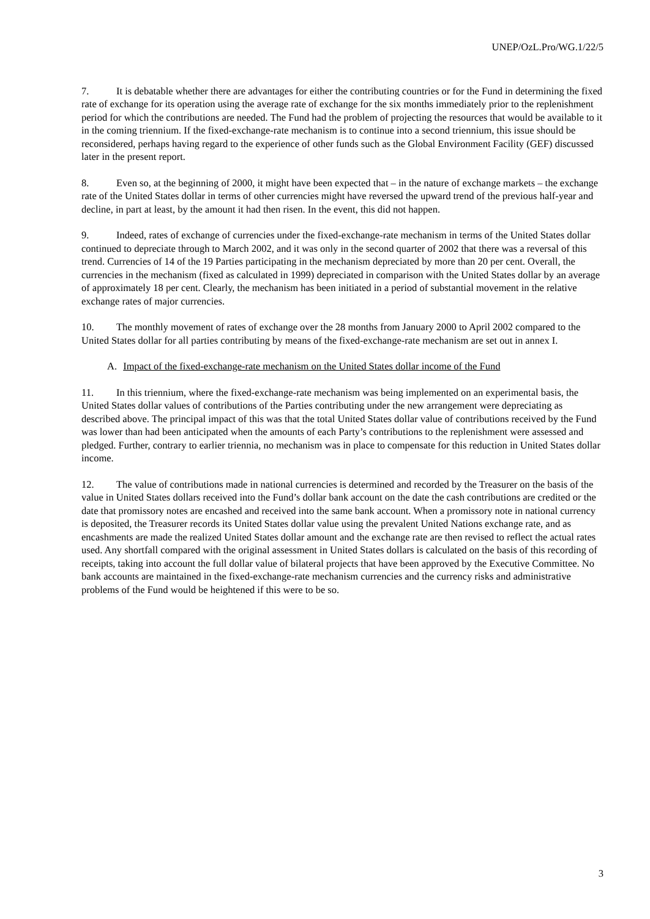UNEP/OzL.Pro/WG.1/22/5
7. It is debatable whether there are advantages for either the contributing countries or for the Fund in determining the fixed rate of exchange for its operation using the average rate of exchange for the six months immediately prior to the replenishment period for which the contributions are needed. The Fund had the problem of projecting the resources that would be available to it in the coming triennium. If the fixed-exchange-rate mechanism is to continue into a second triennium, this issue should be reconsidered, perhaps having regard to the experience of other funds such as the Global Environment Facility (GEF) discussed later in the present report.
8. Even so, at the beginning of 2000, it might have been expected that – in the nature of exchange markets – the exchange rate of the United States dollar in terms of other currencies might have reversed the upward trend of the previous half-year and decline, in part at least, by the amount it had then risen. In the event, this did not happen.
9. Indeed, rates of exchange of currencies under the fixed-exchange-rate mechanism in terms of the United States dollar continued to depreciate through to March 2002, and it was only in the second quarter of 2002 that there was a reversal of this trend. Currencies of 14 of the 19 Parties participating in the mechanism depreciated by more than 20 per cent. Overall, the currencies in the mechanism (fixed as calculated in 1999) depreciated in comparison with the United States dollar by an average of approximately 18 per cent. Clearly, the mechanism has been initiated in a period of substantial movement in the relative exchange rates of major currencies.
10. The monthly movement of rates of exchange over the 28 months from January 2000 to April 2002 compared to the United States dollar for all parties contributing by means of the fixed-exchange-rate mechanism are set out in annex I.
A. Impact of the fixed-exchange-rate mechanism on the United States dollar income of the Fund
11. In this triennium, where the fixed-exchange-rate mechanism was being implemented on an experimental basis, the United States dollar values of contributions of the Parties contributing under the new arrangement were depreciating as described above. The principal impact of this was that the total United States dollar value of contributions received by the Fund was lower than had been anticipated when the amounts of each Party’s contributions to the replenishment were assessed and pledged. Further, contrary to earlier triennia, no mechanism was in place to compensate for this reduction in United States dollar income.
12. The value of contributions made in national currencies is determined and recorded by the Treasurer on the basis of the value in United States dollars received into the Fund’s dollar bank account on the date the cash contributions are credited or the date that promissory notes are encashed and received into the same bank account. When a promissory note in national currency is deposited, the Treasurer records its United States dollar value using the prevalent United Nations exchange rate, and as encashments are made the realized United States dollar amount and the exchange rate are then revised to reflect the actual rates used. Any shortfall compared with the original assessment in United States dollars is calculated on the basis of this recording of receipts, taking into account the full dollar value of bilateral projects that have been approved by the Executive Committee. No bank accounts are maintained in the fixed-exchange-rate mechanism currencies and the currency risks and administrative problems of the Fund would be heightened if this were to be so.
3